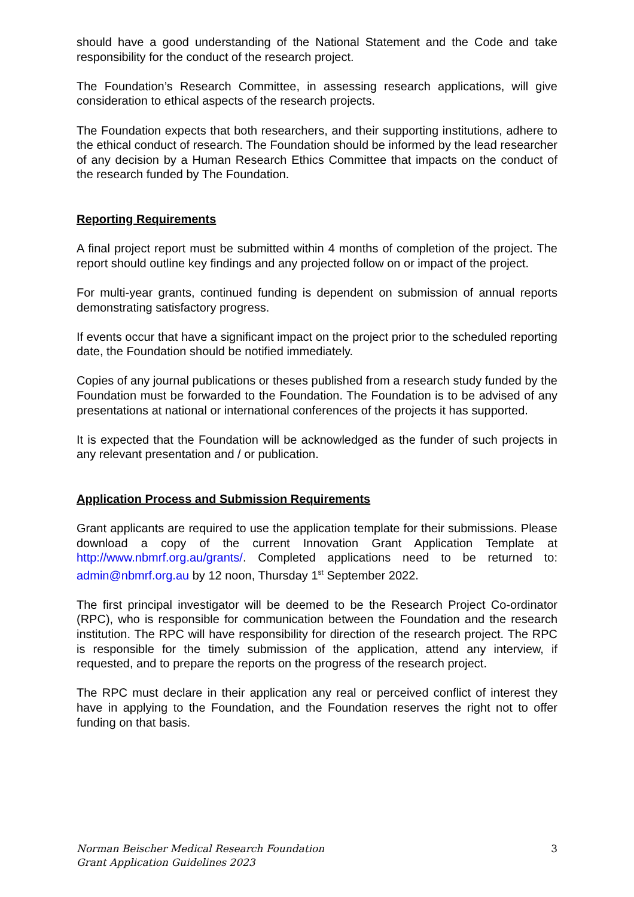should have a good understanding of the National Statement and the Code and take responsibility for the conduct of the research project.
The Foundation’s Research Committee, in assessing research applications, will give consideration to ethical aspects of the research projects.
The Foundation expects that both researchers, and their supporting institutions, adhere to the ethical conduct of research. The Foundation should be informed by the lead researcher of any decision by a Human Research Ethics Committee that impacts on the conduct of the research funded by The Foundation.
Reporting Requirements
A final project report must be submitted within 4 months of completion of the project. The report should outline key findings and any projected follow on or impact of the project.
For multi-year grants, continued funding is dependent on submission of annual reports demonstrating satisfactory progress.
If events occur that have a significant impact on the project prior to the scheduled reporting date, the Foundation should be notified immediately.
Copies of any journal publications or theses published from a research study funded by the Foundation must be forwarded to the Foundation. The Foundation is to be advised of any presentations at national or international conferences of the projects it has supported.
It is expected that the Foundation will be acknowledged as the funder of such projects in any relevant presentation and / or publication.
Application Process and Submission Requirements
Grant applicants are required to use the application template for their submissions. Please download a copy of the current Innovation Grant Application Template at http://www.nbmrf.org.au/grants/. Completed applications need to be returned to: admin@nbmrf.org.au by 12 noon, Thursday 1<sup>st</sup> September 2022.
The first principal investigator will be deemed to be the Research Project Co-ordinator (RPC), who is responsible for communication between the Foundation and the research institution. The RPC will have responsibility for direction of the research project. The RPC is responsible for the timely submission of the application, attend any interview, if requested, and to prepare the reports on the progress of the research project.
The RPC must declare in their application any real or perceived conflict of interest they have in applying to the Foundation, and the Foundation reserves the right not to offer funding on that basis.
Norman Beischer Medical Research Foundation
Grant Application Guidelines 2023
3